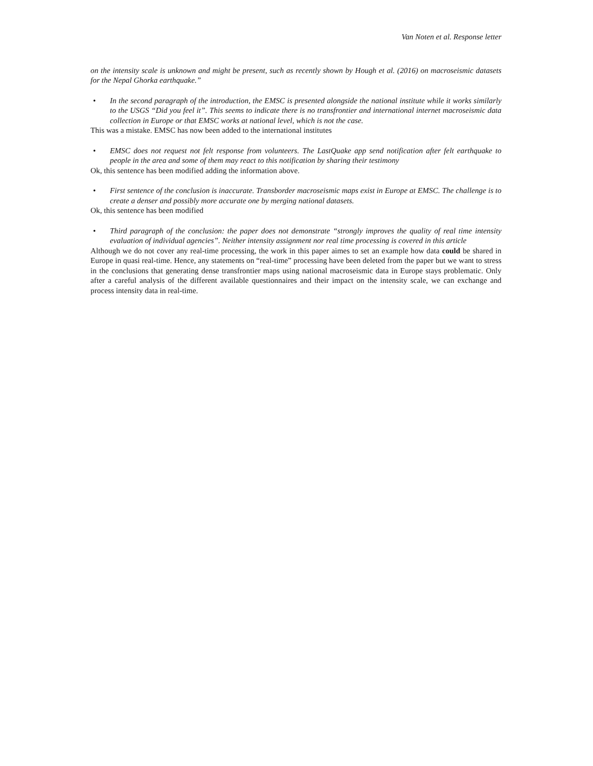Van Noten et al. Response letter
on the intensity scale is unknown and might be present, such as recently shown by Hough et al. (2016) on macroseismic datasets for the Nepal Ghorka earthquake.”
• In the second paragraph of the introduction, the EMSC is presented alongside the national institute while it works similarly to the USGS “Did you feel it”. This seems to indicate there is no transfrontier and international internet macroseismic data collection in Europe or that EMSC works at national level, which is not the case.
This was a mistake. EMSC has now been added to the international institutes
• EMSC does not request not felt response from volunteers. The LastQuake app send notification after felt earthquake to people in the area and some of them may react to this notification by sharing their testimony
Ok, this sentence has been modified adding the information above.
• First sentence of the conclusion is inaccurate. Transborder macroseismic maps exist in Europe at EMSC. The challenge is to create a denser and possibly more accurate one by merging national datasets.
Ok, this sentence has been modified
• Third paragraph of the conclusion: the paper does not demonstrate “strongly improves the quality of real time intensity evaluation of individual agencies”. Neither intensity assignment nor real time processing is covered in this article
Although we do not cover any real-time processing, the work in this paper aimes to set an example how data could be shared in Europe in quasi real-time. Hence, any statements on “real-time” processing have been deleted from the paper but we want to stress in the conclusions that generating dense transfrontier maps using national macroseismic data in Europe stays problematic. Only after a careful analysis of the different available questionnaires and their impact on the intensity scale, we can exchange and process intensity data in real-time.